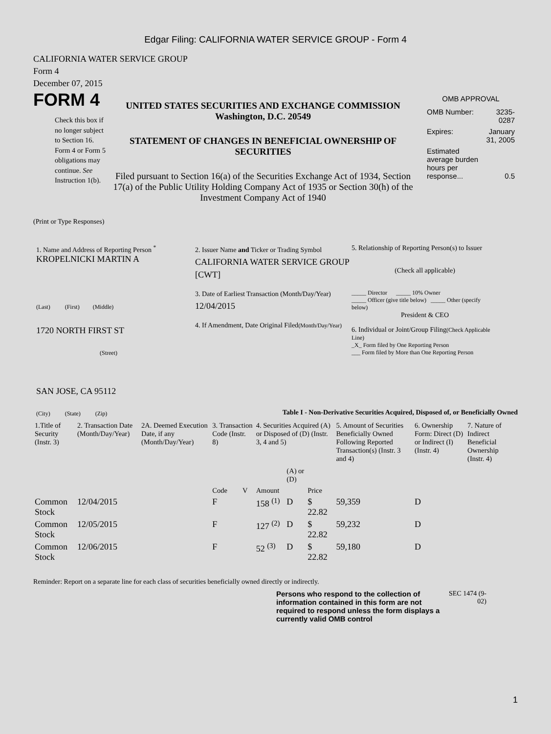Edgar Filing: CALIFORNIA WATER SERVICE GROUP - Form 4
CALIFORNIA WATER SERVICE GROUP
Form 4
December 07, 2015
FORM 4
Check this box if no longer subject to Section 16. Form 4 or Form 5 obligations may continue. See Instruction 1(b).
UNITED STATES SECURITIES AND EXCHANGE COMMISSION
Washington, D.C. 20549
STATEMENT OF CHANGES IN BENEFICIAL OWNERSHIP OF SECURITIES
Filed pursuant to Section 16(a) of the Securities Exchange Act of 1934, Section 17(a) of the Public Utility Holding Company Act of 1935 or Section 30(h) of the Investment Company Act of 1940
OMB APPROVAL
| OMB Number: | 3235-0287 |
| Expires: | January 31, 2005 |
| Estimated average burden hours per response... | 0.5 |
(Print or Type Responses)
1. Name and Address of Reporting Person <sup>*</sup>
KROPELNICKI MARTIN A
(Last) (First) (Middle)
1720 NORTH FIRST ST
(Street)
SAN JOSE, CA 95112
(City) (State) (Zip)
2. Issuer Name and Ticker or Trading Symbol
CALIFORNIA WATER SERVICE GROUP [CWT]
3. Date of Earliest Transaction (Month/Day/Year)
12/04/2015
4. If Amendment, Date Original Filed(Month/Day/Year)
5. Relationship of Reporting Person(s) to Issuer
(Check all applicable)
_____ Director _____ 10% Owner
_____ Officer (give title below) _____ Other (specify below)
President & CEO
6. Individual or Joint/Group Filing(Check Applicable Line)
_X_ Form filed by One Reporting Person
___ Form filed by More than One Reporting Person
Table I - Non-Derivative Securities Acquired, Disposed of, or Beneficially Owned
| 1.Title of Security (Instr. 3) | 2. Transaction Date (Month/Day/Year) | 2A. Deemed Execution Date, if any (Month/Day/Year) | 3. Transaction Code (Instr. 8) | | 4. Securities Acquired (A) or Disposed of (D) (Instr. 3, 4 and 5) | | | 5. Amount of Securities Beneficially Owned Following Reported Transaction(s) (Instr. 3 and 4) | 6. Ownership Form: Direct (D) or Indirect (I) (Instr. 4) | 7. Nature of Indirect Beneficial Ownership (Instr. 4) |
| --- | --- | --- | --- | --- | --- | --- | --- | --- | --- | --- |
| | | | Code | V | Amount | (A) or (D) | Price | | | |
| Common Stock | 12/04/2015 | | F | | 158 <sup>(1)</sup> | D | $ 22.82 | 59,359 | D | |
| Common Stock | 12/05/2015 | | F | | 127 <sup>(2)</sup> | D | $ 22.82 | 59,232 | D | |
| Common Stock | 12/06/2015 | | F | | 52 <sup>(3)</sup> | D | $ 22.82 | 59,180 | D | |
Reminder: Report on a separate line for each class of securities beneficially owned directly or indirectly.
Persons who respond to the collection of information contained in this form are not required to respond unless the form displays a currently valid OMB control
SEC 1474 (9-02)
1